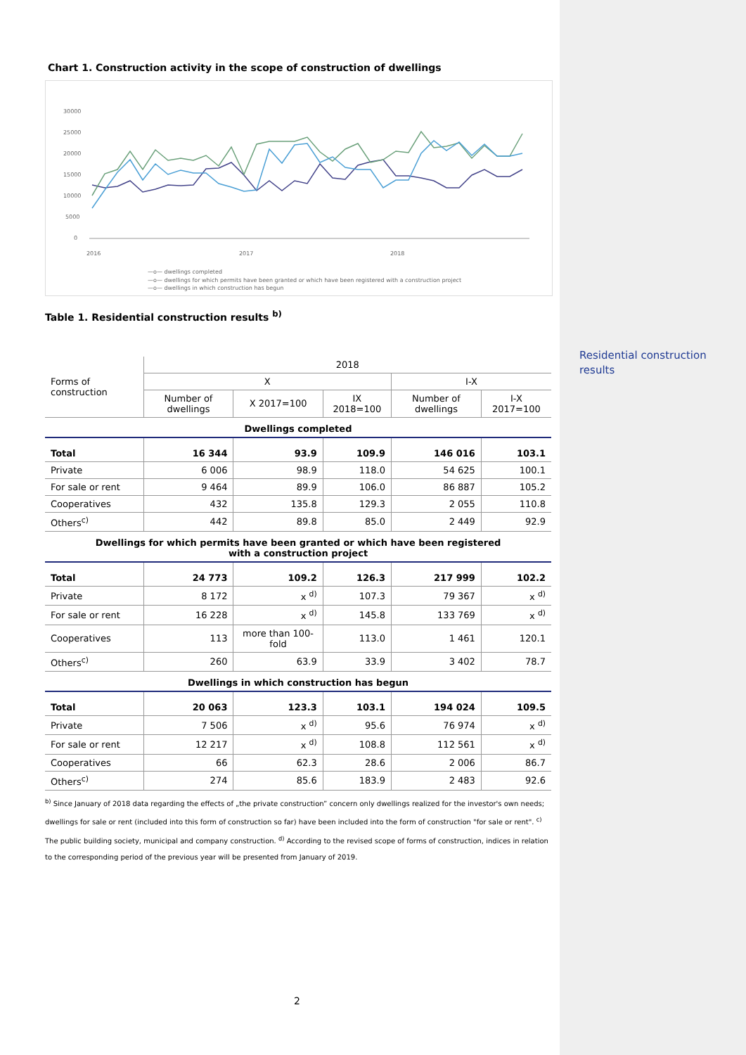Residential construction results
Chart 1. Construction activity in the scope of construction of dwellings
30000
25000
20000
15000
10000
5000
0
2016
2017
2018
—o— dwellings completed
—o— dwellings for which permits have been granted or which have been registered with a construction project
—o— dwellings in which construction has begun
Table 1. Residential construction results <sup>b)</sup>
| Forms of construction | 2018 | | | | |
| | X | | | I-X | |
| | Number of dwellings | X 2017=100 | IX 2018=100 | Number of dwellings | I-X 2017=100 |
| Dwellings completed | | | | | |
| Total | 16 344 | 93.9 | 109.9 | 146 016 | 103.1 |
| Private | 6 006 | 98.9 | 118.0 | 54 625 | 100.1 |
| For sale or rent | 9 464 | 89.9 | 106.0 | 86 887 | 105.2 |
| Cooperatives | 432 | 135.8 | 129.3 | 2 055 | 110.8 |
| Others<sup>c)</sup> | 442 | 89.8 | 85.0 | 2 449 | 92.9 |
| Dwellings for which permits have been granted or which have been registered with a construction project | | | | | |
| Total | 24 773 | 109.2 | 126.3 | 217 999 | 102.2 |
| Private | 8 172 | x <sup>d)</sup> | 107.3 | 79 367 | x <sup>d)</sup> |
| For sale or rent | 16 228 | x <sup>d)</sup> | 145.8 | 133 769 | x <sup>d)</sup> |
| Cooperatives | 113 | more than 100- fold | 113.0 | 1 461 | 120.1 |
| Others<sup>c)</sup> | 260 | 63.9 | 33.9 | 3 402 | 78.7 |
| Dwellings in which construction has begun | | | | | |
| Total | 20 063 | 123.3 | 103.1 | 194 024 | 109.5 |
| Private | 7 506 | x <sup>d)</sup> | 95.6 | 76 974 | x <sup>d)</sup> |
| For sale or rent | 12 217 | x <sup>d)</sup> | 108.8 | 112 561 | x <sup>d)</sup> |
| Cooperatives | 66 | 62.3 | 28.6 | 2 006 | 86.7 |
| Others<sup>c)</sup> | 274 | 85.6 | 183.9 | 2 483 | 92.6 |
<sup>b)</sup> Since January of 2018 data regarding the effects of „the private construction” concern only dwellings realized for the investor's own needs; dwellings for sale or rent (included into this form of construction so far) have been included into the form of construction "for sale or rent". <sup>c)</sup> The public building society, municipal and company construction. <sup>d)</sup> According to the revised scope of forms of construction, indices in relation to the corresponding period of the previous year will be presented from January of 2019.
2